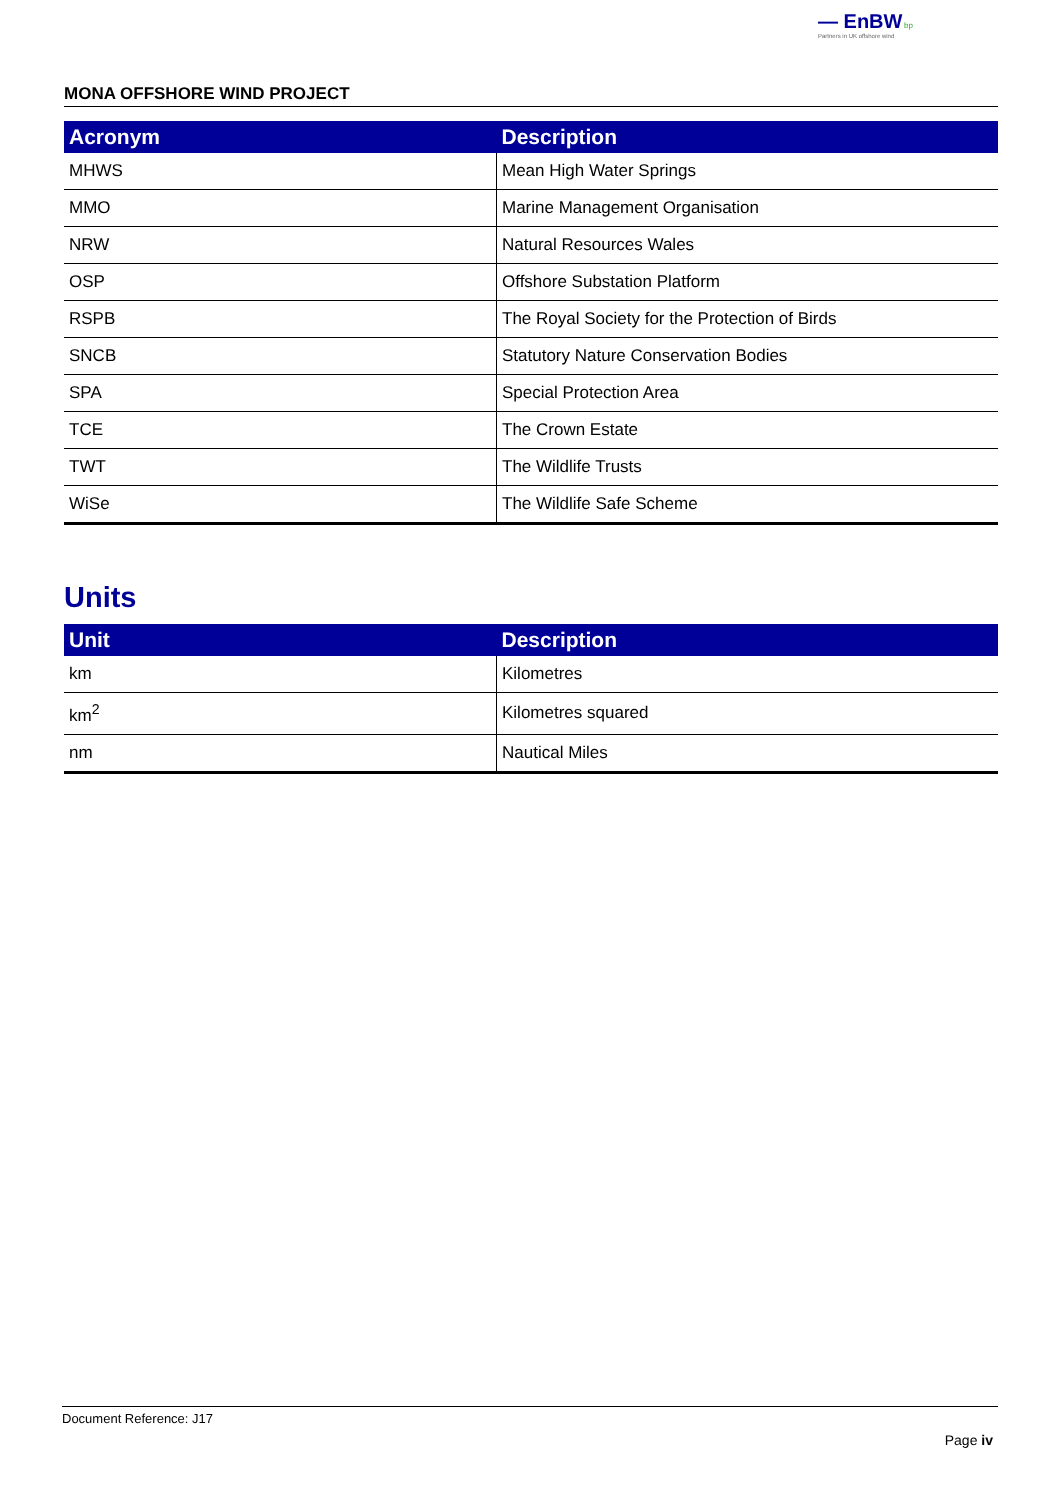— EnBW bp
Partners in UK offshore wind
MONA OFFSHORE WIND PROJECT
| Acronym | Description |
| --- | --- |
| MHWS | Mean High Water Springs |
| MMO | Marine Management Organisation |
| NRW | Natural Resources Wales |
| OSP | Offshore Substation Platform |
| RSPB | The Royal Society for the Protection of Birds |
| SNCB | Statutory Nature Conservation Bodies |
| SPA | Special Protection Area |
| TCE | The Crown Estate |
| TWT | The Wildlife Trusts |
| WiSe | The Wildlife Safe Scheme |
Units
| Unit | Description |
| --- | --- |
| km | Kilometres |
| km<sup>2</sup> | Kilometres squared |
| nm | Nautical Miles |
Document Reference: J17
Page iv